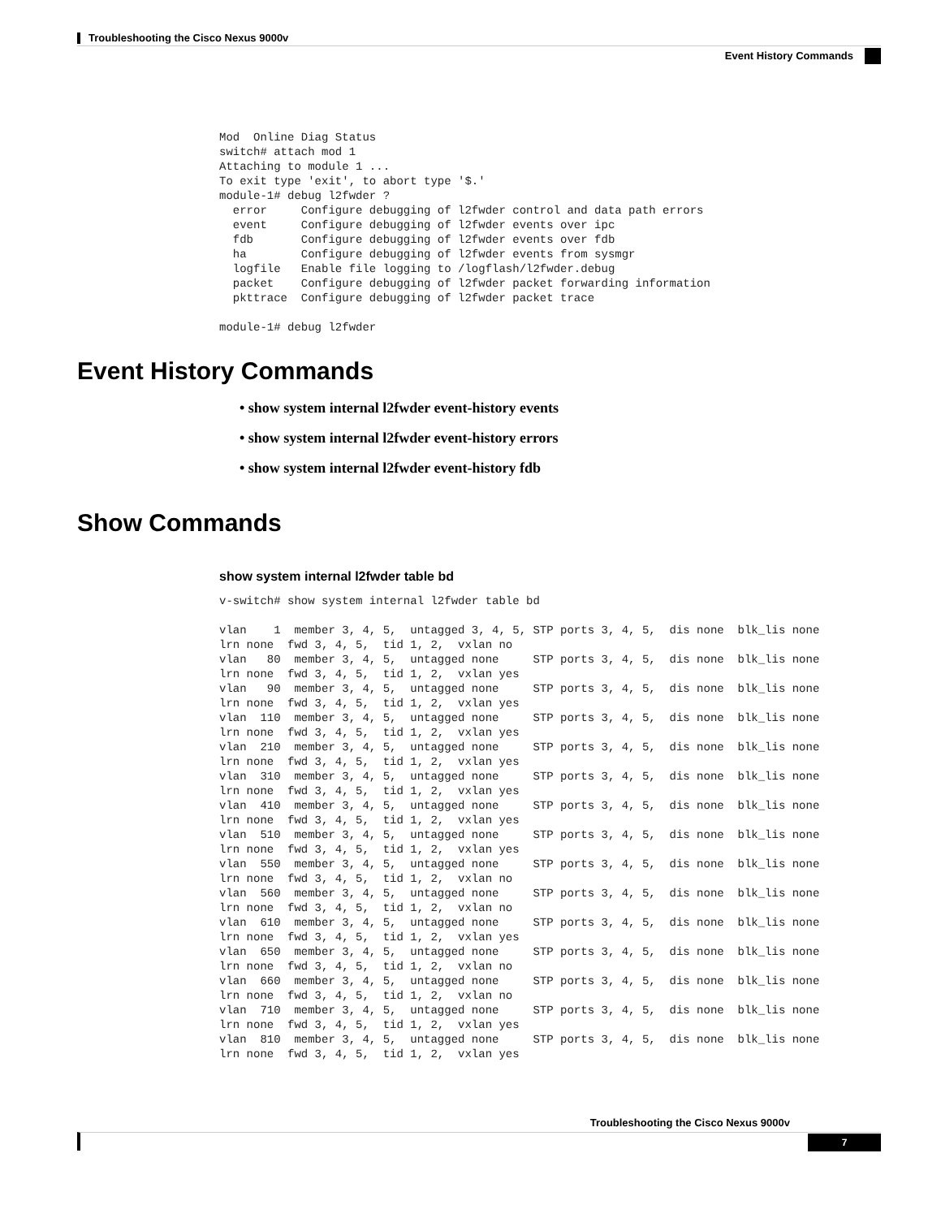Troubleshooting the Cisco Nexus 9000v
Event History Commands
Mod  Online Diag Status
switch# attach mod 1
Attaching to module 1 ...
To exit type 'exit', to abort type '$.'
module-1# debug l2fwder ?
  error     Configure debugging of l2fwder control and data path errors
  event     Configure debugging of l2fwder events over ipc
  fdb       Configure debugging of l2fwder events over fdb
  ha        Configure debugging of l2fwder events from sysmgr
  logfile   Enable file logging to /logflash/l2fwder.debug
  packet    Configure debugging of l2fwder packet forwarding information
  pkttrace  Configure debugging of l2fwder packet trace

module-1# debug l2fwder
Event History Commands
• show system internal l2fwder event-history events
• show system internal l2fwder event-history errors
• show system internal l2fwder event-history fdb
Show Commands
show system internal l2fwder table bd
v-switch# show system internal l2fwder table bd

vlan    1  member 3, 4, 5,  untagged 3, 4, 5, STP ports 3, 4, 5,  dis none  blk_lis none
lrn none  fwd 3, 4, 5,  tid 1, 2,  vxlan no
vlan   80  member 3, 4, 5,  untagged none     STP ports 3, 4, 5,  dis none  blk_lis none
lrn none  fwd 3, 4, 5,  tid 1, 2,  vxlan yes
vlan   90  member 3, 4, 5,  untagged none     STP ports 3, 4, 5,  dis none  blk_lis none
lrn none  fwd 3, 4, 5,  tid 1, 2,  vxlan yes
vlan  110  member 3, 4, 5,  untagged none     STP ports 3, 4, 5,  dis none  blk_lis none
lrn none  fwd 3, 4, 5,  tid 1, 2,  vxlan yes
vlan  210  member 3, 4, 5,  untagged none     STP ports 3, 4, 5,  dis none  blk_lis none
lrn none  fwd 3, 4, 5,  tid 1, 2,  vxlan yes
vlan  310  member 3, 4, 5,  untagged none     STP ports 3, 4, 5,  dis none  blk_lis none
lrn none  fwd 3, 4, 5,  tid 1, 2,  vxlan yes
vlan  410  member 3, 4, 5,  untagged none     STP ports 3, 4, 5,  dis none  blk_lis none
lrn none  fwd 3, 4, 5,  tid 1, 2,  vxlan yes
vlan  510  member 3, 4, 5,  untagged none     STP ports 3, 4, 5,  dis none  blk_lis none
lrn none  fwd 3, 4, 5,  tid 1, 2,  vxlan yes
vlan  550  member 3, 4, 5,  untagged none     STP ports 3, 4, 5,  dis none  blk_lis none
lrn none  fwd 3, 4, 5,  tid 1, 2,  vxlan no
vlan  560  member 3, 4, 5,  untagged none     STP ports 3, 4, 5,  dis none  blk_lis none
lrn none  fwd 3, 4, 5,  tid 1, 2,  vxlan no
vlan  610  member 3, 4, 5,  untagged none     STP ports 3, 4, 5,  dis none  blk_lis none
lrn none  fwd 3, 4, 5,  tid 1, 2,  vxlan yes
vlan  650  member 3, 4, 5,  untagged none     STP ports 3, 4, 5,  dis none  blk_lis none
lrn none  fwd 3, 4, 5,  tid 1, 2,  vxlan no
vlan  660  member 3, 4, 5,  untagged none     STP ports 3, 4, 5,  dis none  blk_lis none
lrn none  fwd 3, 4, 5,  tid 1, 2,  vxlan no
vlan  710  member 3, 4, 5,  untagged none     STP ports 3, 4, 5,  dis none  blk_lis none
lrn none  fwd 3, 4, 5,  tid 1, 2,  vxlan yes
vlan  810  member 3, 4, 5,  untagged none     STP ports 3, 4, 5,  dis none  blk_lis none
lrn none  fwd 3, 4, 5,  tid 1, 2,  vxlan yes
Troubleshooting the Cisco Nexus 9000v
7